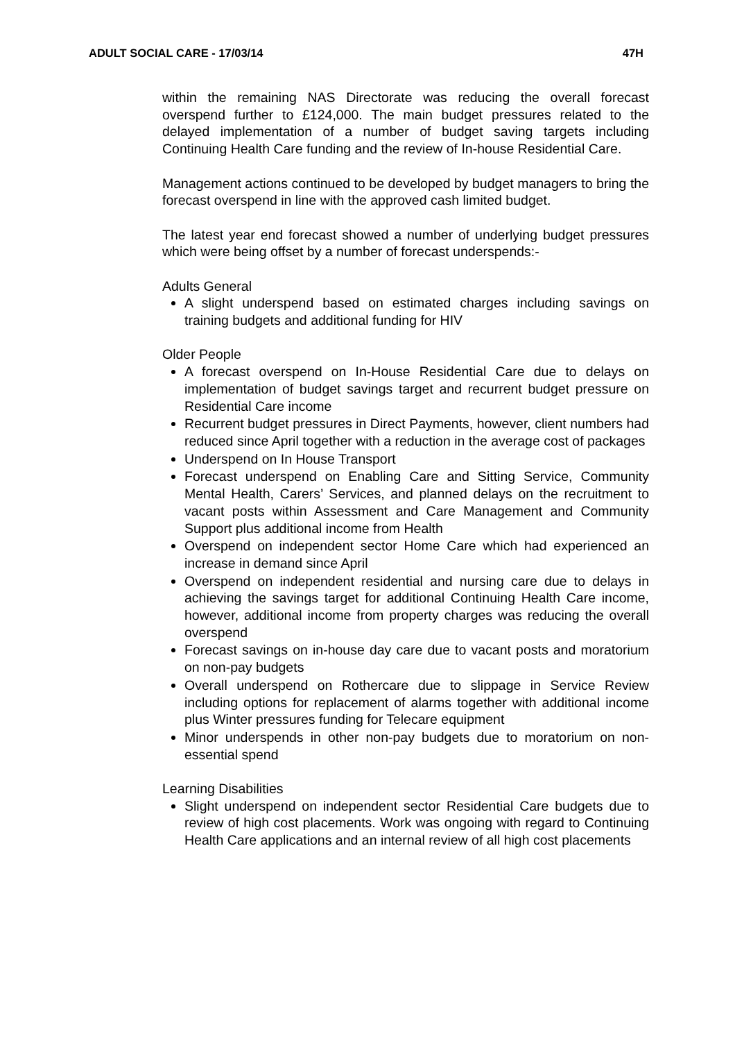ADULT SOCIAL CARE - 17/03/14 47H
within the remaining NAS Directorate was reducing the overall forecast overspend further to £124,000. The main budget pressures related to the delayed implementation of a number of budget saving targets including Continuing Health Care funding and the review of In-house Residential Care.
Management actions continued to be developed by budget managers to bring the forecast overspend in line with the approved cash limited budget.
The latest year end forecast showed a number of underlying budget pressures which were being offset by a number of forecast underspends:-
Adults General
A slight underspend based on estimated charges including savings on training budgets and additional funding for HIV
Older People
A forecast overspend on In-House Residential Care due to delays on implementation of budget savings target and recurrent budget pressure on Residential Care income
Recurrent budget pressures in Direct Payments, however, client numbers had reduced since April together with a reduction in the average cost of packages
Underspend on In House Transport
Forecast underspend on Enabling Care and Sitting Service, Community Mental Health, Carers’ Services, and planned delays on the recruitment to vacant posts within Assessment and Care Management and Community Support plus additional income from Health
Overspend on independent sector Home Care which had experienced an increase in demand since April
Overspend on independent residential and nursing care due to delays in achieving the savings target for additional Continuing Health Care income, however, additional income from property charges was reducing the overall overspend
Forecast savings on in-house day care due to vacant posts and moratorium on non-pay budgets
Overall underspend on Rothercare due to slippage in Service Review including options for replacement of alarms together with additional income plus Winter pressures funding for Telecare equipment
Minor underspends in other non-pay budgets due to moratorium on non-essential spend
Learning Disabilities
Slight underspend on independent sector Residential Care budgets due to review of high cost placements. Work was ongoing with regard to Continuing Health Care applications and an internal review of all high cost placements